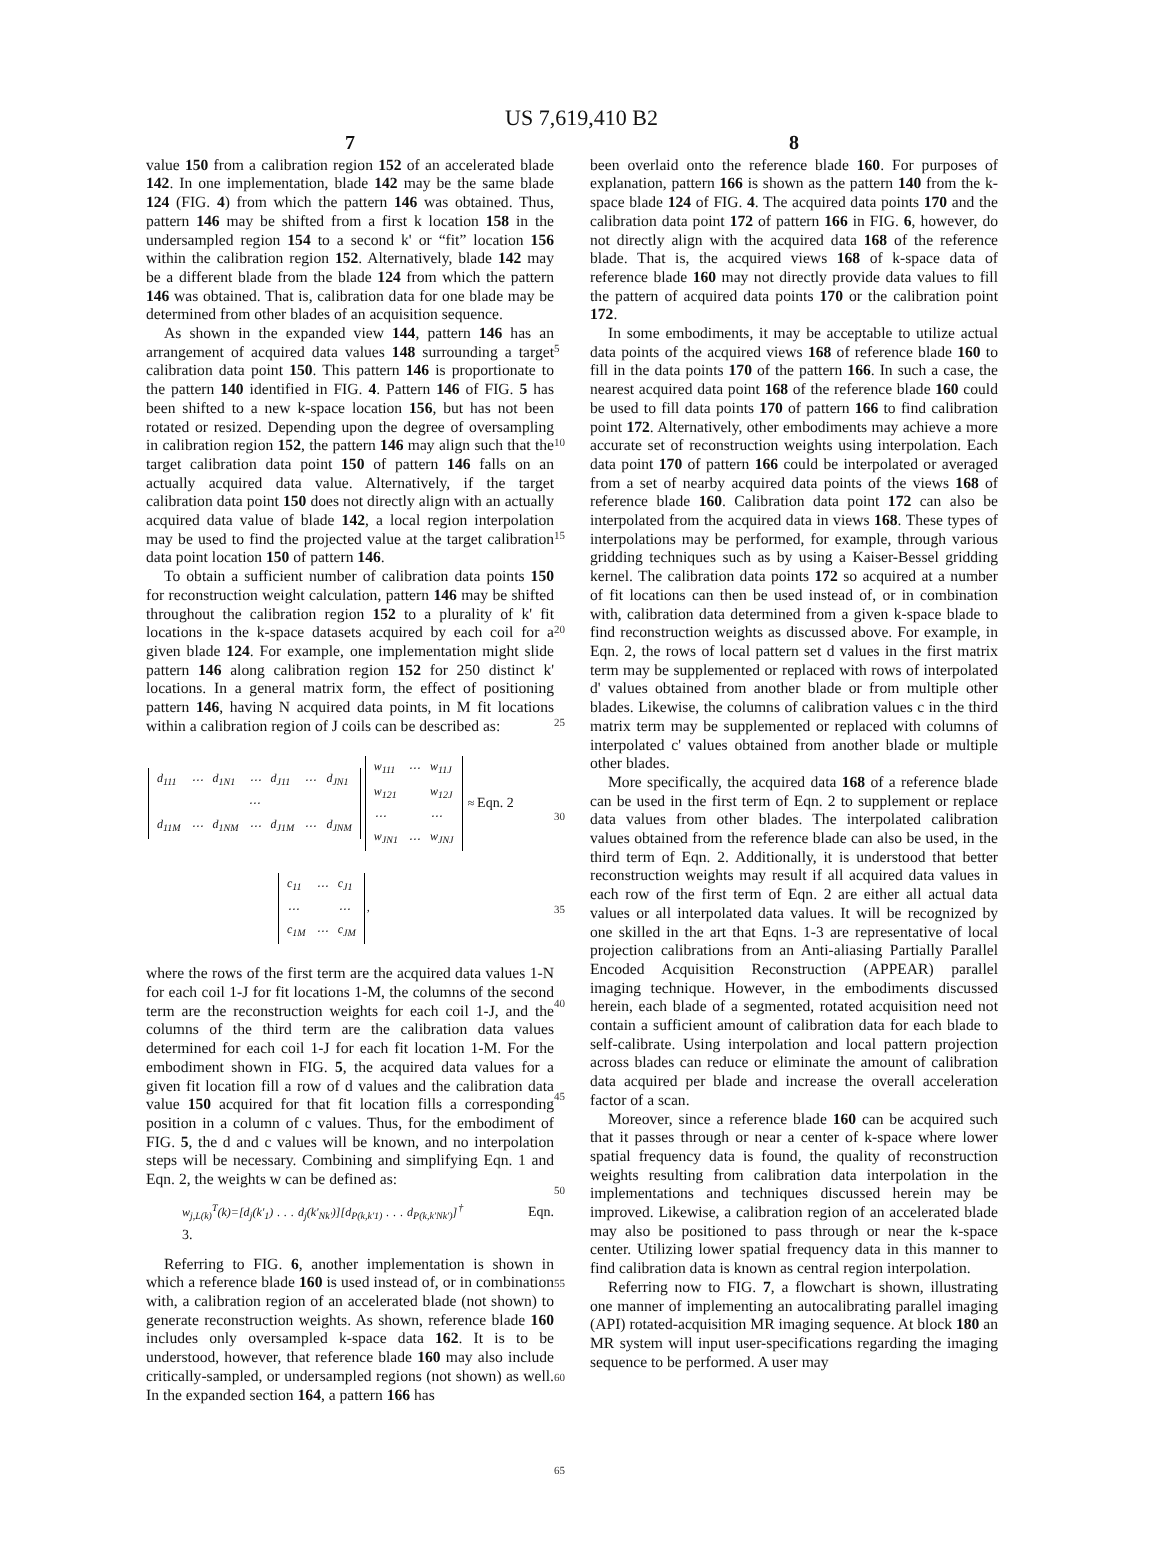US 7,619,410 B2
7
value 150 from a calibration region 152 of an accelerated blade 142. In one implementation, blade 142 may be the same blade 124 (FIG. 4) from which the pattern 146 was obtained. Thus, pattern 146 may be shifted from a first k location 158 in the undersampled region 154 to a second k' or “fit” location 156 within the calibration region 152. Alternatively, blade 142 may be a different blade from the blade 124 from which the pattern 146 was obtained. That is, calibration data for one blade may be determined from other blades of an acquisition sequence.
As shown in the expanded view 144, pattern 146 has an arrangement of acquired data values 148 surrounding a target calibration data point 150. This pattern 146 is proportionate to the pattern 140 identified in FIG. 4. Pattern 146 of FIG. 5 has been shifted to a new k-space location 156, but has not been rotated or resized. Depending upon the degree of oversampling in calibration region 152, the pattern 146 may align such that the target calibration data point 150 of pattern 146 falls on an actually acquired data value. Alternatively, if the target calibration data point 150 does not directly align with an actually acquired data value of blade 142, a local region interpolation may be used to find the projected value at the target calibration data point location 150 of pattern 146.
To obtain a sufficient number of calibration data points 150 for reconstruction weight calculation, pattern 146 may be shifted throughout the calibration region 152 to a plurality of k' fit locations in the k-space datasets acquired by each coil for a given blade 124. For example, one implementation might slide pattern 146 along calibration region 152 for 250 distinct k' locations. In a general matrix form, the effect of positioning pattern 146, having N acquired data points, in M fit locations within a calibration region of J coils can be described as:
| d<sub>111</sub> | ⋯ | d<sub>1N1</sub> | ⋯ | d<sub>J11</sub> | ⋯ | d<sub>JN1</sub> |
| ⋯ | | | | | | |
| d<sub>11M</sub> | ⋯ | d<sub>1NM</sub> | ⋯ | d<sub>J1M</sub> | ⋯ | d<sub>JNM</sub> |
| w<sub>111</sub> | ⋯ | w<sub>11J</sub> |
| w<sub>121</sub> | | w<sub>12J</sub> |
| ⋯ | | ⋯ |
| w<sub>JN1</sub> | ⋯ | w<sub>JNJ</sub> |
≈ Eqn. 2
| c<sub>11</sub> | ⋯ | c<sub>J1</sub> |
| ⋯ | | ⋯ |
| c<sub>1M</sub> | ⋯ | c<sub>JM</sub> |
,
where the rows of the first term are the acquired data values 1-N for each coil 1-J for fit locations 1-M, the columns of the second term are the reconstruction weights for each coil 1-J, and the columns of the third term are the calibration data values determined for each coil 1-J for each fit location 1-M. For the embodiment shown in FIG. 5, the acquired data values for a given fit location fill a row of d values and the calibration data value 150 acquired for that fit location fills a corresponding position in a column of c values. Thus, for the embodiment of FIG. 5, the d and c values will be known, and no interpolation steps will be necessary. Combining and simplifying Eqn. 1 and Eqn. 2, the weights w can be defined as:
w<sub>j,L(k)</sub><sup>T</sup>(k)=[d<sub>j</sub>(k'<sub>1</sub>) . . . d<sub>j</sub>(k'<sub>Nk'</sub>)][d<sub>P(k,k'1)</sub> . . . d<sub>P(k,k'Nk')</sub>]<sup>†</sup> Eqn. 3.
Referring to FIG. 6, another implementation is shown in which a reference blade 160 is used instead of, or in combination with, a calibration region of an accelerated blade (not shown) to generate reconstruction weights. As shown, reference blade 160 includes only oversampled k-space data 162. It is to be understood, however, that reference blade 160 may also include critically-sampled, or undersampled regions (not shown) as well. In the expanded section 164, a pattern 166 has
5
10
15
20
25
30
35
40
45
50
55
60
65
8
been overlaid onto the reference blade 160. For purposes of explanation, pattern 166 is shown as the pattern 140 from the k-space blade 124 of FIG. 4. The acquired data points 170 and the calibration data point 172 of pattern 166 in FIG. 6, however, do not directly align with the acquired data 168 of the reference blade. That is, the acquired views 168 of k-space data of reference blade 160 may not directly provide data values to fill the pattern of acquired data points 170 or the calibration point 172.
In some embodiments, it may be acceptable to utilize actual data points of the acquired views 168 of reference blade 160 to fill in the data points 170 of the pattern 166. In such a case, the nearest acquired data point 168 of the reference blade 160 could be used to fill data points 170 of pattern 166 to find calibration point 172. Alternatively, other embodiments may achieve a more accurate set of reconstruction weights using interpolation. Each data point 170 of pattern 166 could be interpolated or averaged from a set of nearby acquired data points of the views 168 of reference blade 160. Calibration data point 172 can also be interpolated from the acquired data in views 168. These types of interpolations may be performed, for example, through various gridding techniques such as by using a Kaiser-Bessel gridding kernel. The calibration data points 172 so acquired at a number of fit locations can then be used instead of, or in combination with, calibration data determined from a given k-space blade to find reconstruction weights as discussed above. For example, in Eqn. 2, the rows of local pattern set d values in the first matrix term may be supplemented or replaced with rows of interpolated d' values obtained from another blade or from multiple other blades. Likewise, the columns of calibration values c in the third matrix term may be supplemented or replaced with columns of interpolated c' values obtained from another blade or multiple other blades.
More specifically, the acquired data 168 of a reference blade can be used in the first term of Eqn. 2 to supplement or replace data values from other blades. The interpolated calibration values obtained from the reference blade can also be used, in the third term of Eqn. 2. Additionally, it is understood that better reconstruction weights may result if all acquired data values in each row of the first term of Eqn. 2 are either all actual data values or all interpolated data values. It will be recognized by one skilled in the art that Eqns. 1-3 are representative of local projection calibrations from an Anti-aliasing Partially Parallel Encoded Acquisition Reconstruction (APPEAR) parallel imaging technique. However, in the embodiments discussed herein, each blade of a segmented, rotated acquisition need not contain a sufficient amount of calibration data for each blade to self-calibrate. Using interpolation and local pattern projection across blades can reduce or eliminate the amount of calibration data acquired per blade and increase the overall acceleration factor of a scan.
Moreover, since a reference blade 160 can be acquired such that it passes through or near a center of k-space where lower spatial frequency data is found, the quality of reconstruction weights resulting from calibration data interpolation in the implementations and techniques discussed herein may be improved. Likewise, a calibration region of an accelerated blade may also be positioned to pass through or near the k-space center. Utilizing lower spatial frequency data in this manner to find calibration data is known as central region interpolation.
Referring now to FIG. 7, a flowchart is shown, illustrating one manner of implementing an autocalibrating parallel imaging (API) rotated-acquisition MR imaging sequence. At block 180 an MR system will input user-specifications regarding the imaging sequence to be performed. A user may